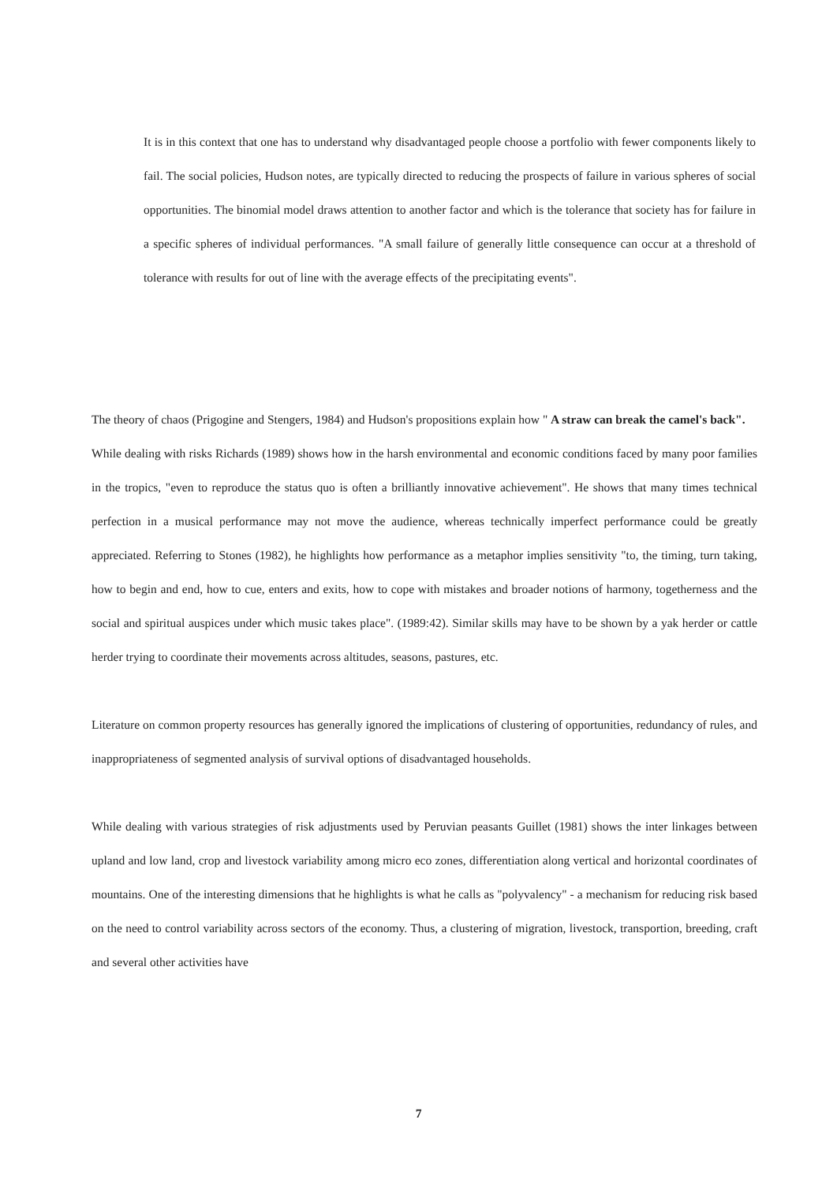It is in this context that one has to understand why disadvantaged people choose a portfolio with fewer components likely to fail. The social policies, Hudson notes, are typically directed to reducing the prospects of failure in various spheres of social opportunities. The binomial model draws attention to another factor and which is the tolerance that society has for failure in a specific spheres of individual performances. "A small failure of generally little consequence can occur at a threshold of tolerance with results for out of line with the average effects of the precipitating events".
The theory of chaos (Prigogine and Stengers, 1984) and Hudson's propositions explain how " A straw can break the camel's back".
While dealing with risks Richards (1989) shows how in the harsh environmental and economic conditions faced by many poor families in the tropics, "even to reproduce the status quo is often a brilliantly innovative achievement". He shows that many times technical perfection in a musical performance may not move the audience, whereas technically imperfect performance could be greatly appreciated. Referring to Stones (1982), he highlights how performance as a metaphor implies sensitivity "to, the timing, turn taking, how to begin and end, how to cue, enters and exits, how to cope with mistakes and broader notions of harmony, togetherness and the social and spiritual auspices under which music takes place". (1989:42). Similar skills may have to be shown by a yak herder or cattle herder trying to coordinate their movements across altitudes, seasons, pastures, etc.
Literature on common property resources has generally ignored the implications of clustering of opportunities, redundancy of rules, and inappropriateness of segmented analysis of survival options of disadvantaged households.
While dealing with various strategies of risk adjustments used by Peruvian peasants Guillet (1981) shows the inter linkages between upland and low land, crop and livestock variability among micro eco zones, differentiation along vertical and horizontal coordinates of mountains. One of the interesting dimensions that he highlights is what he calls as "polyvalency" - a mechanism for reducing risk based on the need to control variability across sectors of the economy. Thus, a clustering of migration, livestock, transportion, breeding, craft and several other activities have
7